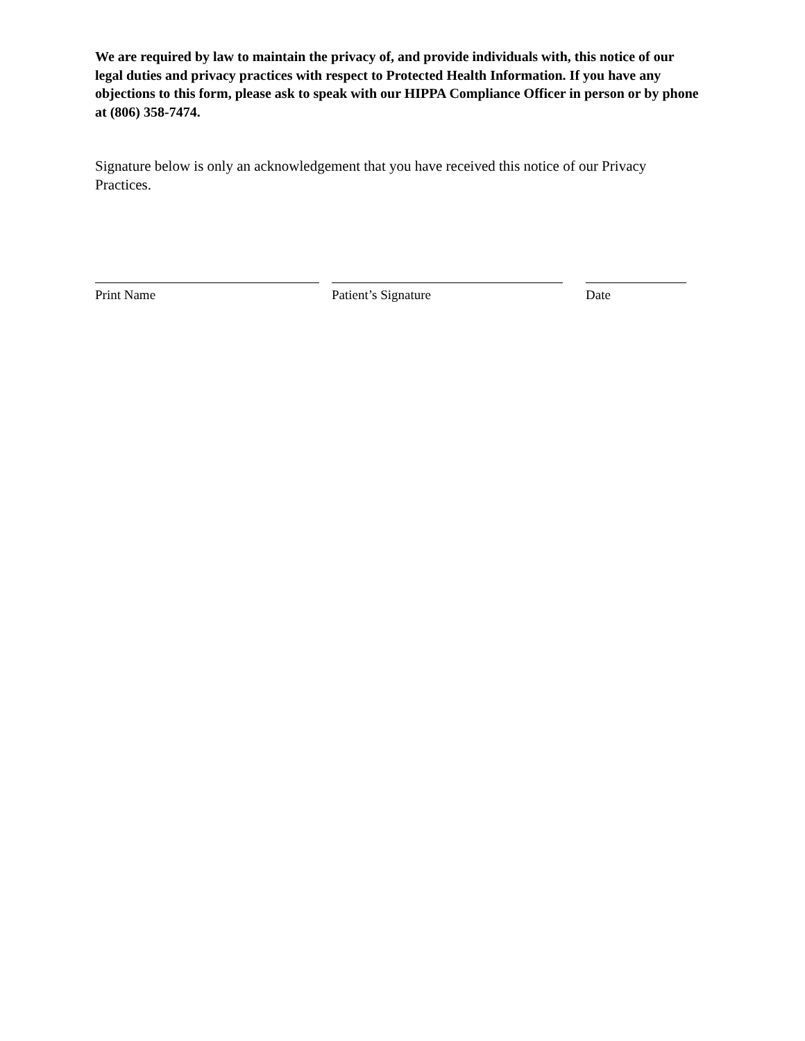We are required by law to maintain the privacy of, and provide individuals with, this notice of our legal duties and privacy practices with respect to Protected Health Information. If you have any objections to this form, please ask to speak with our HIPPA Compliance Officer in person or by phone at (806) 358-7474.
Signature below is only an acknowledgement that you have received this notice of our Privacy Practices.
Print Name Patient’s Signature Date